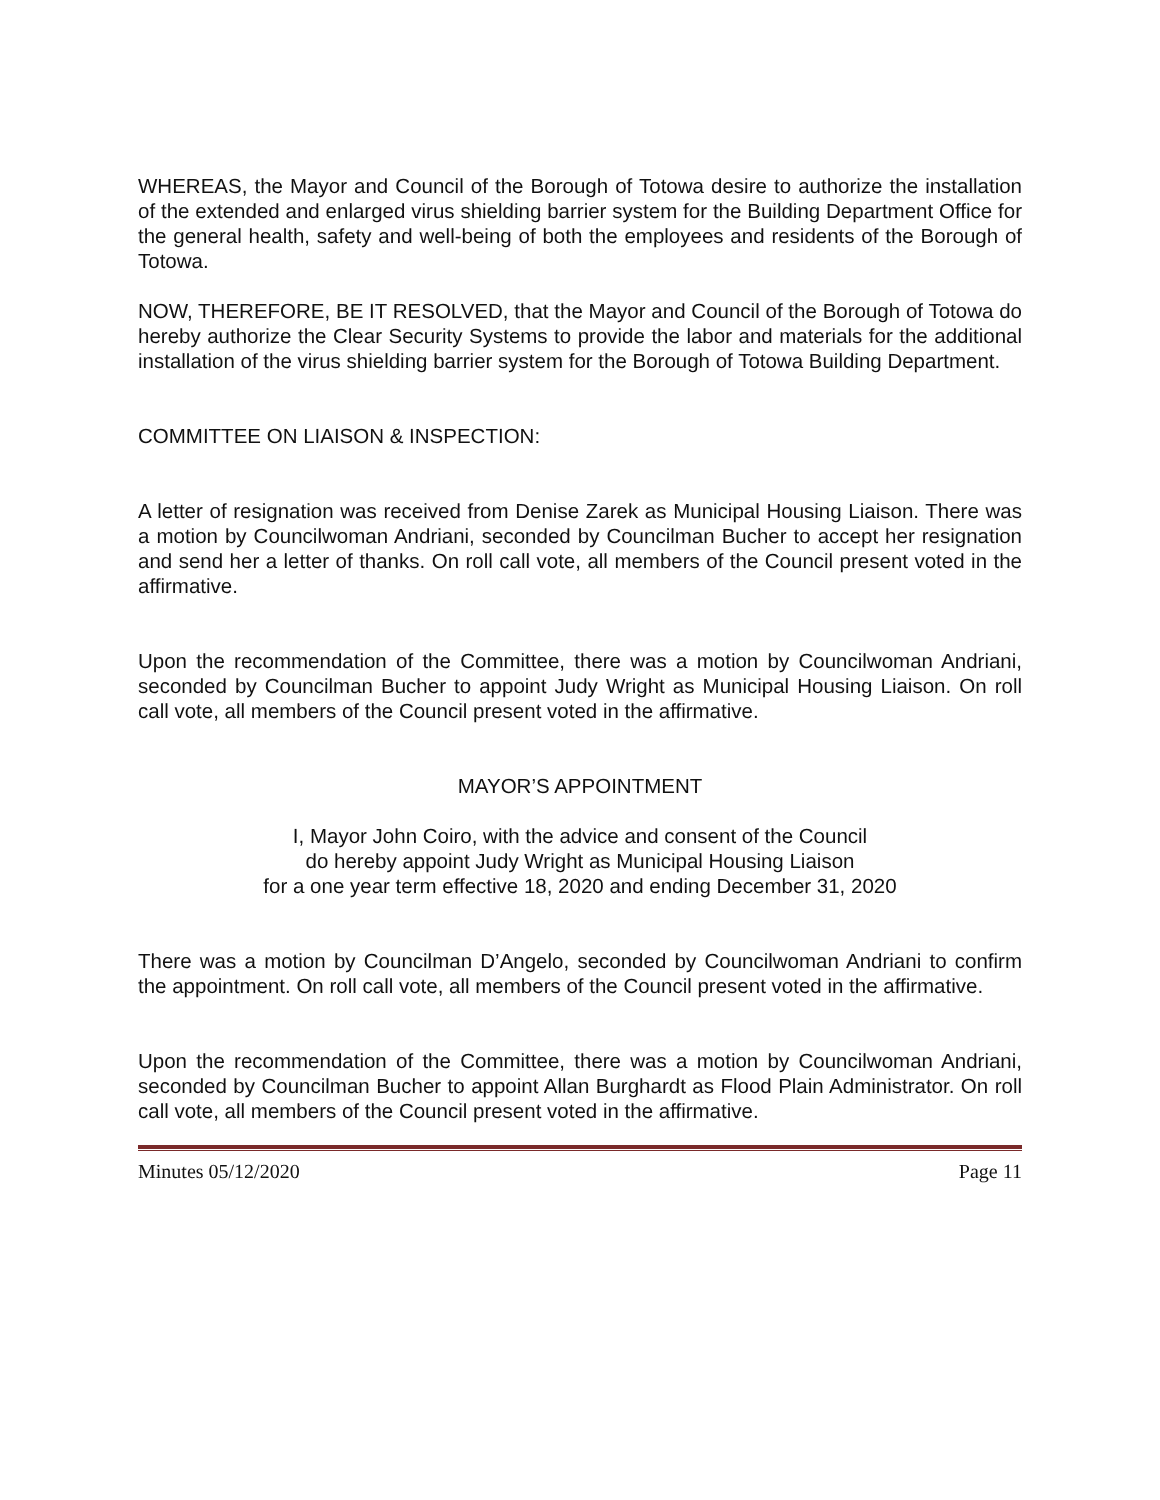WHEREAS, the Mayor and Council of the Borough of Totowa desire to authorize the installation of the extended and enlarged virus shielding barrier system for the Building Department Office for the general health, safety and well-being of both the employees and residents of the Borough of Totowa.
NOW, THEREFORE, BE IT RESOLVED, that the Mayor and Council of the Borough of Totowa do hereby authorize the Clear Security Systems to provide the labor and materials for the additional installation of the virus shielding barrier system for the Borough of Totowa Building Department.
COMMITTEE ON LIAISON & INSPECTION:
A letter of resignation was received from Denise Zarek as Municipal Housing Liaison. There was a motion by Councilwoman Andriani, seconded by Councilman Bucher to accept her resignation and send her a letter of thanks. On roll call vote, all members of the Council present voted in the affirmative.
Upon the recommendation of the Committee, there was a motion by Councilwoman Andriani, seconded by Councilman Bucher to appoint Judy Wright as Municipal Housing Liaison. On roll call vote, all members of the Council present voted in the affirmative.
MAYOR’S APPOINTMENT
I, Mayor John Coiro, with the advice and consent of the Council
do hereby appoint Judy Wright as Municipal Housing Liaison
for a one year term effective 18, 2020 and ending December 31, 2020
There was a motion by Councilman D’Angelo, seconded by Councilwoman Andriani to confirm the appointment. On roll call vote, all members of the Council present voted in the affirmative.
Upon the recommendation of the Committee, there was a motion by Councilwoman Andriani, seconded by Councilman Bucher to appoint Allan Burghardt as Flood Plain Administrator. On roll call vote, all members of the Council present voted in the affirmative.
Minutes 05/12/2020 Page 11